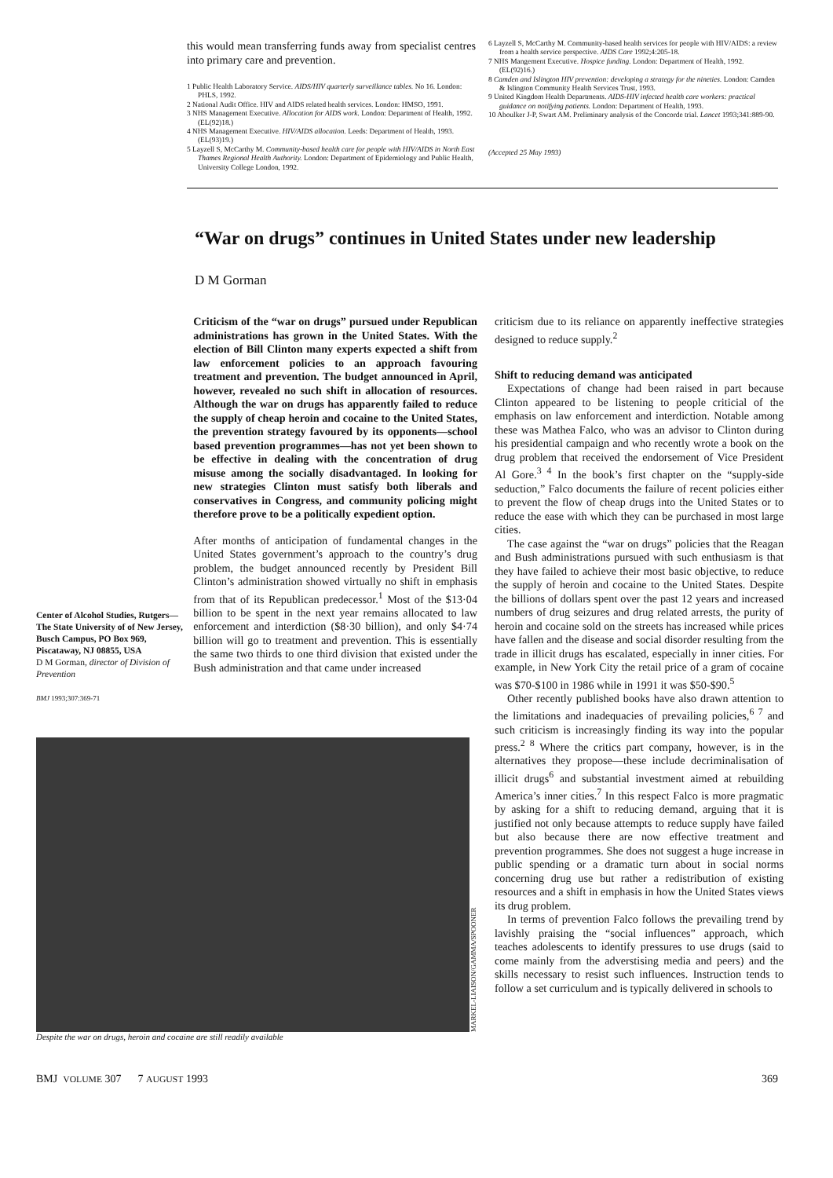this would mean transferring funds away from specialist centres into primary care and prevention.
1 Public Health Laboratory Service. AIDS/HIV quarterly surveillance tables. No 16. London: PHLS, 1992.
2 National Audit Office. HIV and AIDS related health services. London: HMSO, 1991.
3 NHS Management Executive. Allocation for AIDS work. London: Department of Health, 1992. (EL(92)18.)
4 NHS Management Executive. HIV/AIDS allocation. Leeds: Department of Health, 1993. (EL(93)19.)
5 Layzell S, McCarthy M. Community-based health care for people with HIV/AIDS in North East Thames Regional Health Authority. London: Department of Epidemiology and Public Health, University College London, 1992.
6 Layzell S, McCarthy M. Community-based health services for people with HIV/AIDS: a review from a health service perspective. AIDS Care 1992;4:205-18.
7 NHS Mangement Executive. Hospice funding. London: Department of Health, 1992. (EL(92)16.)
8 Camden and Islington HIV prevention: developing a strategy for the nineties. London: Camden & Islington Community Health Services Trust, 1993.
9 United Kingdom Health Departments. AIDS-HIV infected health care workers: practical guidance on notifying patients. London: Department of Health, 1993.
10 Aboulker J-P, Swart AM. Preliminary analysis of the Concorde trial. Lancet 1993;341:889-90.
(Accepted 25 May 1993)
“War on drugs” continues in United States under new leadership
D M Gorman
Center of Alcohol Studies, Rutgers—The State University of of New Jersey, Busch Campus, PO Box 969, Piscataway, NJ 08855, USA
D M Gorman, director of Division of Prevention
BMJ 1993;307:369-71
Criticism of the “war on drugs” pursued under Republican administrations has grown in the United States. With the election of Bill Clinton many experts expected a shift from law enforcement policies to an approach favouring treatment and prevention. The budget announced in April, however, revealed no such shift in allocation of resources. Although the war on drugs has apparently failed to reduce the supply of cheap heroin and cocaine to the United States, the prevention strategy favoured by its opponents—school based prevention programmes—has not yet been shown to be effective in dealing with the concentration of drug misuse among the socially disadvantaged. In looking for new strategies Clinton must satisfy both liberals and conservatives in Congress, and community policing might therefore prove to be a politically expedient option.
After months of anticipation of fundamental changes in the United States government’s approach to the country’s drug problem, the budget announced recently by President Bill Clinton’s administration showed virtually no shift in emphasis from that of its Republican predecessor.<sup>1</sup> Most of the $13·04 billion to be spent in the next year remains allocated to law enforcement and interdiction ($8·30 billion), and only $4·74 billion will go to treatment and prevention. This is essentially the same two thirds to one third division that existed under the Bush administration and that came under increased
MARKEL-LIAISON/GAMMA/SPOONER
Despite the war on drugs, heroin and cocaine are still readily available
criticism due to its reliance on apparently ineffective strategies designed to reduce supply.<sup>2</sup>
Shift to reducing demand was anticipated
Expectations of change had been raised in part because Clinton appeared to be listening to people criticial of the emphasis on law enforcement and interdiction. Notable among these was Mathea Falco, who was an advisor to Clinton during his presidential campaign and who recently wrote a book on the drug problem that received the endorsement of Vice President Al Gore.<sup>3 4</sup> In the book’s first chapter on the “supply-side seduction,” Falco documents the failure of recent policies either to prevent the flow of cheap drugs into the United States or to reduce the ease with which they can be purchased in most large cities.
The case against the “war on drugs” policies that the Reagan and Bush administrations pursued with such enthusiasm is that they have failed to achieve their most basic objective, to reduce the supply of heroin and cocaine to the United States. Despite the billions of dollars spent over the past 12 years and increased numbers of drug seizures and drug related arrests, the purity of heroin and cocaine sold on the streets has increased while prices have fallen and the disease and social disorder resulting from the trade in illicit drugs has escalated, especially in inner cities. For example, in New York City the retail price of a gram of cocaine was $70-$100 in 1986 while in 1991 it was $50-$90.<sup>5</sup>
Other recently published books have also drawn attention to the limitations and inadequacies of prevailing policies,<sup>6 7</sup> and such criticism is increasingly finding its way into the popular press.<sup>2 8</sup> Where the critics part company, however, is in the alternatives they propose—these include decriminalisation of illicit drugs<sup>6</sup> and substantial investment aimed at rebuilding America’s inner cities.<sup>7</sup> In this respect Falco is more pragmatic by asking for a shift to reducing demand, arguing that it is justified not only because attempts to reduce supply have failed but also because there are now effective treatment and prevention programmes. She does not suggest a huge increase in public spending or a dramatic turn about in social norms concerning drug use but rather a redistribution of existing resources and a shift in emphasis in how the United States views its drug problem.
In terms of prevention Falco follows the prevailing trend by lavishly praising the “social influences” approach, which teaches adolescents to identify pressures to use drugs (said to come mainly from the adverstising media and peers) and the skills necessary to resist such influences. Instruction tends to follow a set curriculum and is typically delivered in schools to
BMJ VOLUME 307 7 AUGUST 1993 369